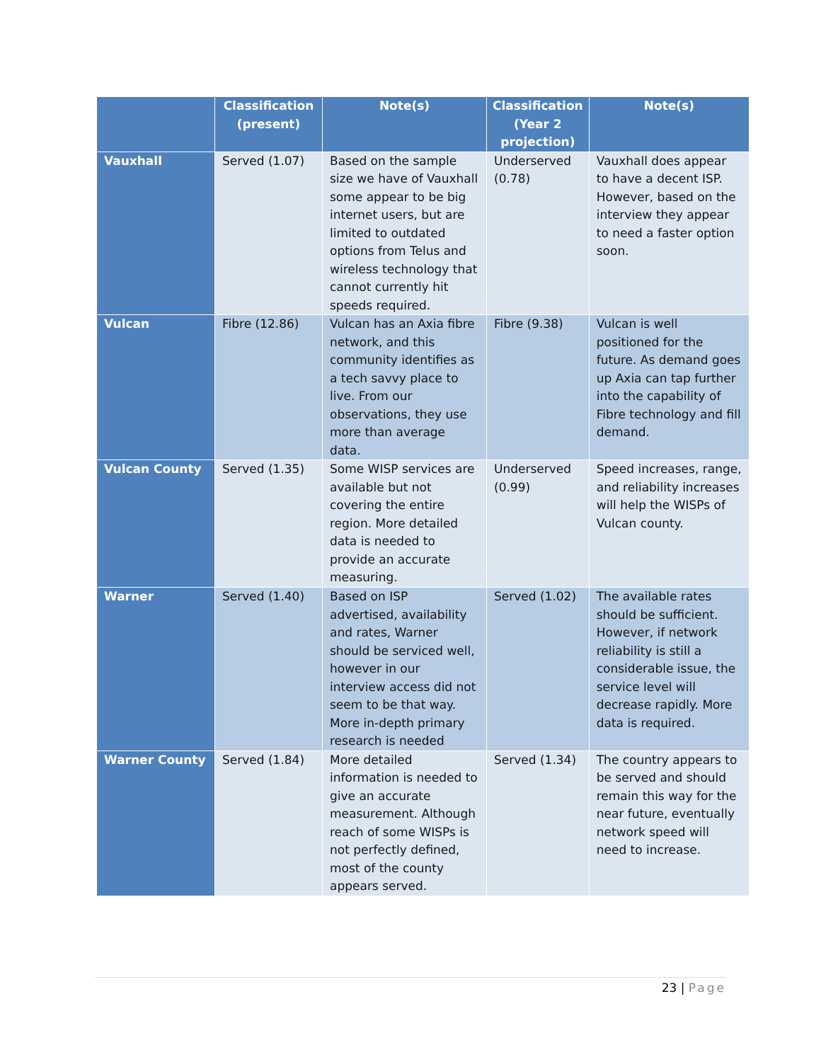| | Classification (present) | Note(s) | Classification (Year 2 projection) | Note(s) |
| --- | --- | --- | --- | --- |
| Vauxhall | Served (1.07) | Based on the sample size we have of Vauxhall some appear to be big internet users, but are limited to outdated options from Telus and wireless technology that cannot currently hit speeds required. | Underserved (0.78) | Vauxhall does appear to have a decent ISP. However, based on the interview they appear to need a faster option soon. |
| Vulcan | Fibre (12.86) | Vulcan has an Axia fibre network, and this community identifies as a tech savvy place to live. From our observations, they use more than average data. | Fibre (9.38) | Vulcan is well positioned for the future. As demand goes up Axia can tap further into the capability of Fibre technology and fill demand. |
| Vulcan County | Served (1.35) | Some WISP services are available but not covering the entire region. More detailed data is needed to provide an accurate measuring. | Underserved (0.99) | Speed increases, range, and reliability increases will help the WISPs of Vulcan county. |
| Warner | Served (1.40) | Based on ISP advertised, availability and rates, Warner should be serviced well, however in our interview access did not seem to be that way. More in-depth primary research is needed | Served (1.02) | The available rates should be sufficient. However, if network reliability is still a considerable issue, the service level will decrease rapidly. More data is required. |
| Warner County | Served (1.84) | More detailed information is needed to give an accurate measurement. Although reach of some WISPs is not perfectly defined, most of the county appears served. | Served (1.34) | The country appears to be served and should remain this way for the near future, eventually network speed will need to increase. |
23 | Page